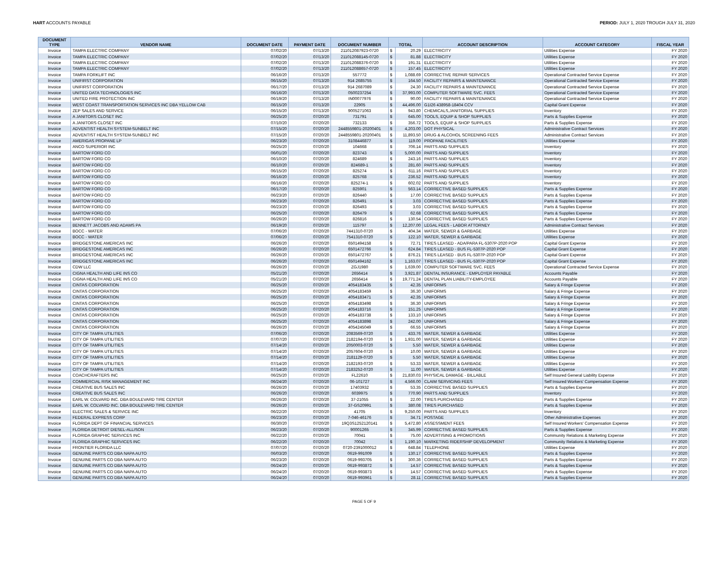HART ACCOUNTS PAYABLE PERIOD: JULY 1, 2020 TROUGH JULY 31, 2020
| DOCUMENT TYPE | VENDOR NAME | DOCUMENT DATE | PAYMENT DATE | DOCUMENT NUMBER | TOTAL | | ACCOUNT DESCRIPTION | ACCOUNT CATEGORY | FISCAL YEAR |
| --- | --- | --- | --- | --- | --- | --- | --- | --- | --- |
| Invoice | TAMPA ELECTRIC COMPANY | 07/02/20 | 07/13/20 | 211012087923-0720 | $ | 20.29 | ELECTRICITY | Utilities Expense | FY 2020 |
| Invoice | TAMPA ELECTRIC COMPANY | 07/02/20 | 07/13/20 | 211012088145-0720 | $ | 81.88 | ELECTRICITY | Utilities Expense | FY 2020 |
| Invoice | TAMPA ELECTRIC COMPANY | 07/02/20 | 07/13/20 | 211012088376-0720 | $ | 191.31 | ELECTRICITY | Utilities Expense | FY 2020 |
| Invoice | TAMPA ELECTRIC COMPANY | 07/02/20 | 07/13/20 | 211012088657-0720 | $ | 157.45 | ELECTRICITY | Utilities Expense | FY 2020 |
| Invoice | TAMPA FORKLIFT INC | 06/16/20 | 07/13/20 | 557772 | $ | 1,088.69 | CORRECTIVE REPAIR SERVICES | Operational Contracted Service Expense | FY 2020 |
| Invoice | UNIFIRST CORPORATION | 06/15/20 | 07/13/20 | 914 2685755 | $ | 164.50 | FACILITY REPAIRS & MAINTENANCE | Operational Contracted Service Expense | FY 2020 |
| Invoice | UNIFIRST CORPORATION | 06/17/20 | 07/13/20 | 914 2687089 | $ | 24.30 | FACILITY REPAIRS & MAINTENANCE | Operational Contracted Service Expense | FY 2020 |
| Invoice | UNITED DATA TECHNOLOGIES INC | 06/16/20 | 07/13/20 | 0500237254 | $ | 37,993.00 | COMPUTER SOFTWARE SVC. FEES | Operational Contracted Service Expense | FY 2020 |
| Invoice | UNITED FIRE PROTECTION INC | 06/19/20 | 07/13/20 | IN00077976 | $ | 90.00 | FACILITY REPAIRS & MAINTENANCE | Operational Contracted Service Expense | FY 2020 |
| Invoice | WEST COAST TRANSPORTATION SERVICES INC DBA YELLOW CAB | 06/15/20 | 07/13/20 | 22905 | $ | 44,496.00 | G1I26 438958-18404 CCV | Capital Grant Expense | FY 2020 |
| Invoice | ZEP SALES AND SERVICE | 06/15/20 | 07/13/20 | 9005271063 | $ | 943.80 | CHEMICALS,JANITORIAL SUPPLIES | Inventory | FY 2020 |
| Invoice | A JANITORS CLOSET INC | 06/25/20 | 07/20/20 | 731791 | $ | 645.00 | TOOLS, EQUIP & SHOP SUPPLIES | Parts & Supplies Expense | FY 2020 |
| Invoice | A JANITORS CLOSET INC | 07/10/20 | 07/20/20 | 732133 | $ | 356.72 | TOOLS, EQUIP & SHOP SUPPLIES | Parts & Supplies Expense | FY 2020 |
| Invoice | ADVENTIST HEALTH SYSTEM-SUNBELT INC | 07/15/20 | 07/20/20 | 2448559801-20200401 | $ | 4,203.00 | DOT PHYSICAL | Administrative Contract Services | FY 2020 |
| Invoice | ADVENTIST HEALTH SYSTEM-SUNBELT INC | 07/15/20 | 07/20/20 | 2448559801-20200401 | $ | 11,893.50 | DRUG & ALCOHOL SCREENING FEES | Administrative Contract Services | FY 2020 |
| Invoice | AMERIGAS PROPANE LP | 06/23/20 | 07/20/20 | 3108446877 | $ | 119.00 | PROPANE FACILITIES | Utilities Expense | FY 2020 |
| Invoice | ANCO SUPERIOR INC | 06/25/20 | 07/20/20 | 104668 | $ | 706.14 | PARTS AND SUPPLIES | Inventory | FY 2020 |
| Invoice | BARTOW FORD CO | 06/01/20 | 07/20/20 | 823743 | $ | 5,000.00 | PARTS AND SUPPLIES | Inventory | FY 2020 |
| Invoice | BARTOW FORD CO | 06/10/20 | 07/20/20 | 824689 | $ | 243.16 | PARTS AND SUPPLIES | Inventory | FY 2020 |
| Invoice | BARTOW FORD CO | 06/10/20 | 07/20/20 | 824689-1 | $ | 281.60 | PARTS AND SUPPLIES | Inventory | FY 2020 |
| Invoice | BARTOW FORD CO | 06/15/20 | 07/20/20 | 825274 | $ | 611.16 | PARTS AND SUPPLIES | Inventory | FY 2020 |
| Invoice | BARTOW FORD CO | 06/16/20 | 07/20/20 | 825768 | $ | 236.52 | PARTS AND SUPPLIES | Inventory | FY 2020 |
| Invoice | BARTOW FORD CO | 06/16/20 | 07/20/20 | 825274-1 | $ | 602.02 | PARTS AND SUPPLIES | Inventory | FY 2020 |
| Invoice | BARTOW FORD CO | 06/17/20 | 07/20/20 | 825901 | $ | 563.14 | CORRECTIVE BASED SUPPLIES | Parts & Supplies Expense | FY 2020 |
| Invoice | BARTOW FORD CO | 06/23/20 | 07/20/20 | 826440 | $ | 17.00 | CORRECTIVE BASED SUPPLIES | Parts & Supplies Expense | FY 2020 |
| Invoice | BARTOW FORD CO | 06/23/20 | 07/20/20 | 826491 | $ | 3.03 | CORRECTIVE BASED SUPPLIES | Parts & Supplies Expense | FY 2020 |
| Invoice | BARTOW FORD CO | 06/23/20 | 07/20/20 | 826493 | $ | 3.03 | CORRECTIVE BASED SUPPLIES | Parts & Supplies Expense | FY 2020 |
| Invoice | BARTOW FORD CO | 06/25/20 | 07/20/20 | 826479 | $ | 62.68 | CORRECTIVE BASED SUPPLIES | Parts & Supplies Expense | FY 2020 |
| Invoice | BARTOW FORD CO | 06/26/20 | 07/20/20 | 826816 | $ | 130.54 | CORRECTIVE BASED SUPPLIES | Parts & Supplies Expense | FY 2020 |
| Invoice | BENNETT JACOBS AND ADAMS PA | 06/19/20 | 07/20/20 | 115797 | $ | 12,207.00 | LEGAL FEES - LABOR ATTORNEY | Administrative Contract Services | FY 2020 |
| Invoice | BOCC - WATER | 07/06/20 | 07/20/20 | 7441310-0720 | $ | 404.34 | WATER, SEWER & GARBAGE | Utilities Expense | FY 2020 |
| Invoice | BOCC - WATER | 07/06/20 | 07/20/20 | 7541310-0720 | $ | 122.10 | WATER, SEWER & GARBAGE | Utilities Expense | FY 2020 |
| Invoice | BRIDGESTONE AMERICAS INC | 06/26/20 | 07/20/20 | 6501494158 | $ | 72.71 | TIRES LEASED - ADA/PARA FL-5307P-2020 POP | Capital Grant Expense | FY 2020 |
| Invoice | BRIDGESTONE AMERICAS INC | 06/26/20 | 07/20/20 | 6501472766 | $ | 624.84 | TIRES LEASED - BUS FL-5307P-2020 POP | Capital Grant Expense | FY 2020 |
| Invoice | BRIDGESTONE AMERICAS INC | 06/26/20 | 07/20/20 | 6501472767 | $ | 876.21 | TIRES LEASED - BUS FL-5307P-2020 POP | Capital Grant Expense | FY 2020 |
| Invoice | BRIDGESTONE AMERICAS INC | 06/26/20 | 07/20/20 | 6501494162 | $ | 1,163.07 | TIRES LEASED - BUS FL-5307P-2020 POP | Capital Grant Expense | FY 2020 |
| Invoice | CDW LLC | 06/26/20 | 07/20/20 | ZGJ1980 | $ | 1,639.00 | COMPUTER SOFTWARE SVC. FEES | Operational Contracted Service Expense | FY 2020 |
| Invoice | CIGNA HEALTH AND LIFE INS CO | 05/21/20 | 07/20/20 | 2656414 | $ | 3,921.87 | DENTAL INSURANCE - EMPLOYER PAYABLE | Accounts Payable | FY 2020 |
| Invoice | CIGNA HEALTH AND LIFE INS CO | 05/21/20 | 07/20/20 | 2656414 | $ | 19,771.24 | DENTAL PLAN LIABILITY-EMPLOYEE | Accounts Payable | FY 2020 |
| Invoice | CINTAS CORPORATION | 06/25/20 | 07/20/20 | 4054183435 | $ | 42.35 | UNIFORMS | Salary & Fringe Expense | FY 2020 |
| Invoice | CINTAS CORPORATION | 06/25/20 | 07/20/20 | 4054183459 | $ | 36.30 | UNIFORMS | Salary & Fringe Expense | FY 2020 |
| Invoice | CINTAS CORPORATION | 06/25/20 | 07/20/20 | 4054183471 | $ | 42.35 | UNIFORMS | Salary & Fringe Expense | FY 2020 |
| Invoice | CINTAS CORPORATION | 06/25/20 | 07/20/20 | 4054183498 | $ | 36.30 | UNIFORMS | Salary & Fringe Expense | FY 2020 |
| Invoice | CINTAS CORPORATION | 06/25/20 | 07/20/20 | 4054183716 | $ | 151.25 | UNIFORMS | Salary & Fringe Expense | FY 2020 |
| Invoice | CINTAS CORPORATION | 06/25/20 | 07/20/20 | 4054183738 | $ | 133.10 | UNIFORMS | Salary & Fringe Expense | FY 2020 |
| Invoice | CINTAS CORPORATION | 06/25/20 | 07/20/20 | 4054183898 | $ | 242.00 | UNIFORMS | Salary & Fringe Expense | FY 2020 |
| Invoice | CINTAS CORPORATION | 06/26/20 | 07/20/20 | 4054245049 | $ | 66.55 | UNIFORMS | Salary & Fringe Expense | FY 2020 |
| Invoice | CITY OF TAMPA UTILITIES | 07/06/20 | 07/20/20 | 2083569-0720 | $ | 433.76 | WATER, SEWER & GARBAGE | Utilities Expense | FY 2020 |
| Invoice | CITY OF TAMPA UTILITIES | 07/07/20 | 07/20/20 | 2182194-0720 | $ | 1,931.00 | WATER, SEWER & GARBAGE | Utilities Expense | FY 2020 |
| Invoice | CITY OF TAMPA UTILITIES | 07/14/20 | 07/20/20 | 2050003-0720 | $ | 5.50 | WATER, SEWER & GARBAGE | Utilities Expense | FY 2020 |
| Invoice | CITY OF TAMPA UTILITIES | 07/14/20 | 07/20/20 | 2057604-0720 | $ | 10.00 | WATER, SEWER & GARBAGE | Utilities Expense | FY 2020 |
| Invoice | CITY OF TAMPA UTILITIES | 07/14/20 | 07/20/20 | 2181129-0720 | $ | 5.50 | WATER, SEWER & GARBAGE | Utilities Expense | FY 2020 |
| Invoice | CITY OF TAMPA UTILITIES | 07/14/20 | 07/20/20 | 2182193-0720 | $ | 53.33 | WATER, SEWER & GARBAGE | Utilities Expense | FY 2020 |
| Invoice | CITY OF TAMPA UTILITIES | 07/14/20 | 07/20/20 | 2183252-0720 | $ | 11.00 | WATER, SEWER & GARBAGE | Utilities Expense | FY 2020 |
| Invoice | COACHCRAFTERS INC | 06/25/20 | 07/20/20 | FL22610 | $ | 21,830.03 | PHYSICAL DAMAGE - BILLABLE | Self Insured General Liability Expense | FY 2020 |
| Invoice | COMMERCIAL RISK MANAGEMENT INC | 06/24/20 | 07/20/20 | 06-101727 | $ | 4,566.00 | CLAIM SERVICING FEES | Self Insured Workers' Compensation Expense | FY 2020 |
| Invoice | CREATIVE BUS SALES INC | 06/26/20 | 07/20/20 | 17403932 | $ | 53.35 | CORRECTIVE BASED SUPPLIES | Parts & Supplies Expense | FY 2020 |
| Invoice | CREATIVE BUS SALES INC | 06/26/20 | 07/20/20 | 6039975 | $ | 770.90 | PARTS AND SUPPLIES | Inventory | FY 2020 |
| Invoice | EARL W. COLVARD INC. DBA BOULEVARD TIRE CENTER | 06/26/20 | 07/20/20 | 37-21055 | $ | 22.00 | TIRES PURCHASED | Parts & Supplies Expense | FY 2020 |
| Invoice | EARL W. COLVARD INC. DBA BOULEVARD TIRE CENTER | 06/26/20 | 07/20/20 | 37-GS20991 | $ | 380.08 | TIRES PURCHASED | Parts & Supplies Expense | FY 2020 |
| Invoice | ELECTRIC SALES & SERVICE INC | 06/22/20 | 07/20/20 | 41705 | $ | 9,250.00 | PARTS AND SUPPLIES | Inventory | FY 2020 |
| Invoice | FEDERAL EXPRESS CORP | 06/23/20 | 07/20/20 | 7-046-46176 | $ | 34.71 | POSTAGE | Other Administrative Expenses | FY 2020 |
| Invoice | FLORIDA DEPT OF FINANCIAL SERVICES | 06/30/20 | 07/20/20 | 19Q3S1252120141 | $ | 5,472.80 | ASSESSMENT FEES | Self Insured Workers' Compensation Expense | FY 2020 |
| Invoice | FLORIDA DETROIT DIESEL-ALLISON | 06/23/20 | 07/20/20 | 90001265 | $ | 345.99 | CORRECTIVE BASED SUPPLIES | Parts & Supplies Expense | FY 2020 |
| Invoice | FLORIDA GRAPHIC SERVICES INC | 06/22/20 | 07/20/20 | 70041 | $ | 75.00 | ADVERTISING & PROMOTIONS | Community Relations & Marketing Expense | FY 2020 |
| Invoice | FLORIDA GRAPHIC SERVICES INC | 06/22/20 | 07/20/20 | 70042 | $ | 1,190.10 | MARKETING RIDERSHIP DEVELOPMENT | Community Relations & Marketing Expense | FY 2020 |
| Invoice | FRONTIER FLORIDA LLC | 07/07/20 | 07/20/20 | 0720-2391000012 | $ | 648.84 | TELEPHONE | Utilities Expense | FY 2020 |
| Invoice | GENUINE PARTS CO DBA NAPA AUTO | 06/03/20 | 07/20/20 | 0619-991009 | $ | 130.17 | CORRECTIVE BASED SUPPLIES | Parts & Supplies Expense | FY 2020 |
| Invoice | GENUINE PARTS CO DBA NAPA AUTO | 06/23/20 | 07/20/20 | 0619-993705 | $ | 300.36 | CORRECTIVE BASED SUPPLIES | Parts & Supplies Expense | FY 2020 |
| Invoice | GENUINE PARTS CO DBA NAPA AUTO | 06/24/20 | 07/20/20 | 0619-993872 | $ | 14.57 | CORRECTIVE BASED SUPPLIES | Parts & Supplies Expense | FY 2020 |
| Invoice | GENUINE PARTS CO DBA NAPA AUTO | 06/24/20 | 07/20/20 | 0619-993873 | $ | 14.57 | CORRECTIVE BASED SUPPLIES | Parts & Supplies Expense | FY 2020 |
| Invoice | GENUINE PARTS CO DBA NAPA AUTO | 06/24/20 | 07/20/20 | 0619-993961 | $ | 28.11 | CORRECTIVE BASED SUPPLIES | Parts & Supplies Expense | FY 2020 |
PAGE 5 OF 9